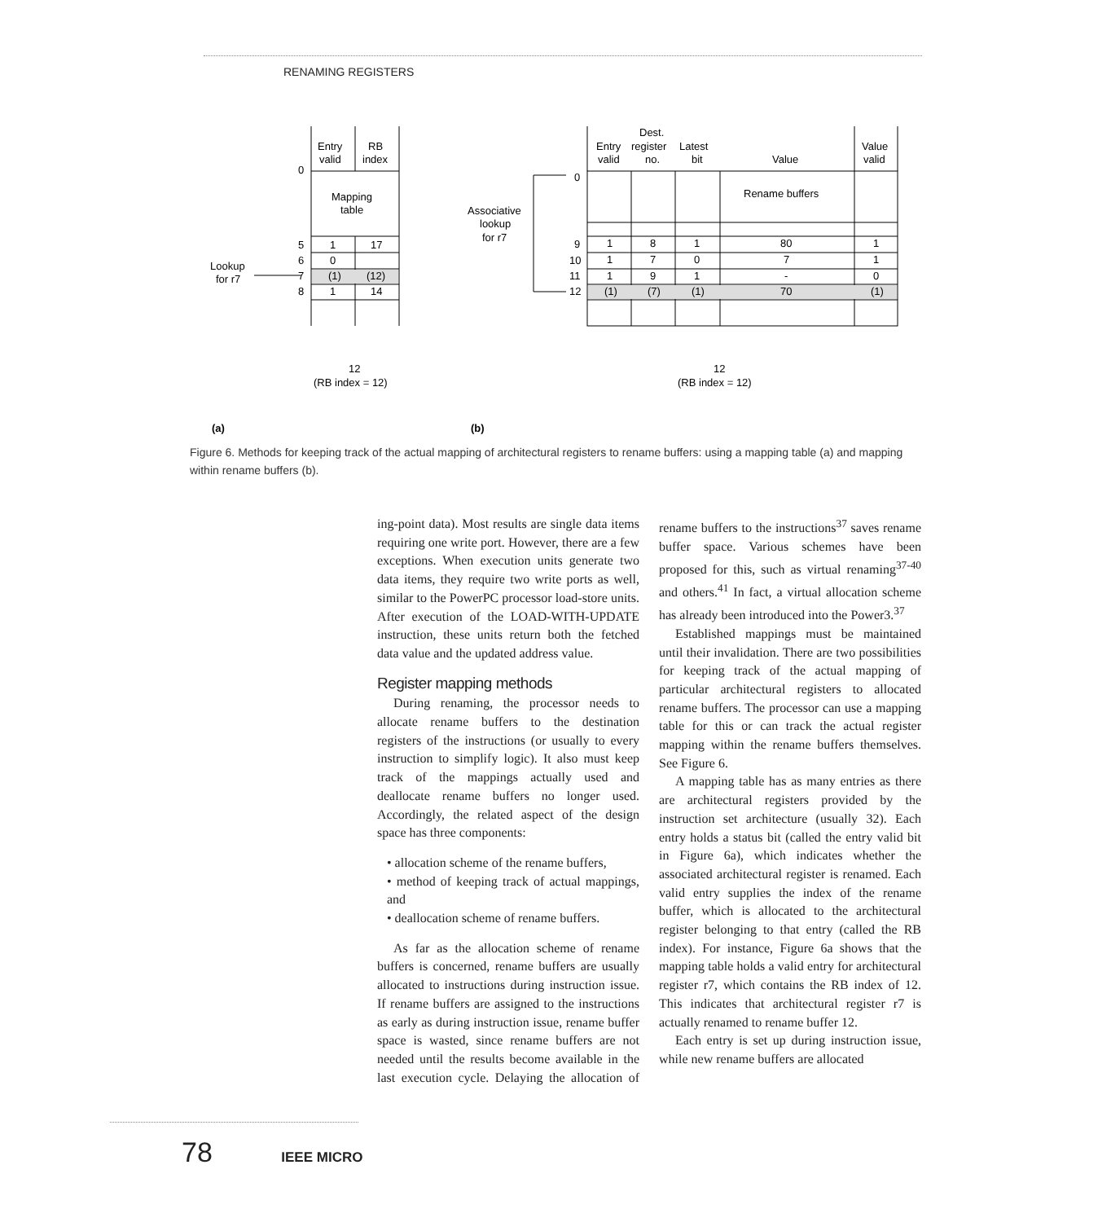RENAMING REGISTERS
Entry
valid
RB
index
0
Mapping
table
5
1
17
6
0
7
(1)
(12)
8
1
14
Lookup
for r7
12
(RB index = 12)
Dest.
Entry
register
Latest
Value
valid
no.
bit
Value
valid
0
Rename buffers
Associative
lookup
for r7
9
1
8
1
80
1
10
1
7
0
7
1
11
1
9
1
-
0
12
(1)
(7)
(1)
70
(1)
12
(RB index = 12)
(a)
(b)
Figure 6. Methods for keeping track of the actual mapping of architectural registers to rename buffers: using a mapping table (a) and mapping within rename buffers (b).
ing-point data). Most results are single data items requiring one write port. However, there are a few exceptions. When execution units generate two data items, they require two write ports as well, similar to the PowerPC processor load-store units. After execution of the LOAD-WITH-UPDATE instruction, these units return both the fetched data value and the updated address value.
Register mapping methods
During renaming, the processor needs to allocate rename buffers to the destination registers of the instructions (or usually to every instruction to simplify logic). It also must keep track of the mappings actually used and deallocate rename buffers no longer used. Accordingly, the related aspect of the design space has three components:
• allocation scheme of the rename buffers,
• method of keeping track of actual mappings, and
• deallocation scheme of rename buffers.
As far as the allocation scheme of rename buffers is concerned, rename buffers are usually allocated to instructions during instruction issue. If rename buffers are assigned to the instructions as early as during instruction issue, rename buffer space is wasted, since rename buffers are not needed until the results become available in the last execution cycle. Delaying the allocation of rename buffers to the instructions<sup>37</sup> saves rename buffer space. Various schemes have been proposed for this, such as virtual renaming<sup>37-40</sup> and others.<sup>41</sup> In fact, a virtual allocation scheme has already been introduced into the Power3.<sup>37</sup>
Established mappings must be maintained until their invalidation. There are two possibilities for keeping track of the actual mapping of particular architectural registers to allocated rename buffers. The processor can use a mapping table for this or can track the actual register mapping within the rename buffers themselves. See Figure 6.
A mapping table has as many entries as there are architectural registers provided by the instruction set architecture (usually 32). Each entry holds a status bit (called the entry valid bit in Figure 6a), which indicates whether the associated architectural register is renamed. Each valid entry supplies the index of the rename buffer, which is allocated to the architectural register belonging to that entry (called the RB index). For instance, Figure 6a shows that the mapping table holds a valid entry for architectural register r7, which contains the RB index of 12. This indicates that architectural register r7 is actually renamed to rename buffer 12.
Each entry is set up during instruction issue, while new rename buffers are allocated
78 IEEE MICRO